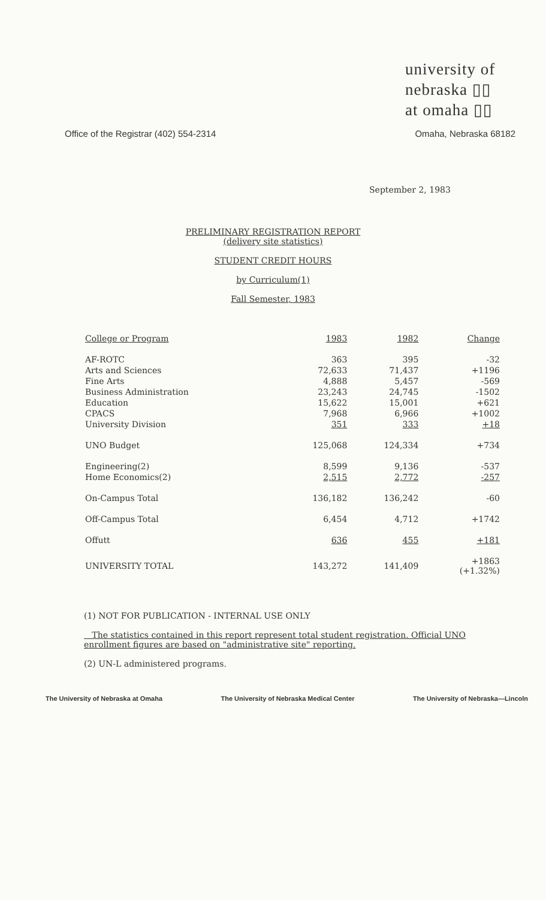university of
nebraska ▯▯
at omaha ▯▯
Office of the Registrar (402) 554-2314 Omaha, Nebraska 68182
September 2, 1983
PRELIMINARY REGISTRATION REPORT
(delivery site statistics)
STUDENT CREDIT HOURS
by Curriculum(1)
Fall Semester, 1983
| College or Program | 1983 | 1982 | Change |
| --- | --- | --- | --- |
| AF-ROTC | 363 | 395 | -32 |
| Arts and Sciences | 72,633 | 71,437 | +1196 |
| Fine Arts | 4,888 | 5,457 | -569 |
| Business Administration | 23,243 | 24,745 | -1502 |
| Education | 15,622 | 15,001 | +621 |
| CPACS | 7,968 | 6,966 | +1002 |
| University Division | 351 | 333 | +18 |
| UNO Budget | 125,068 | 124,334 | +734 |
| Engineering(2) | 8,599 | 9,136 | -537 |
| Home Economics(2) | 2,515 | 2,772 | -257 |
| On-Campus Total | 136,182 | 136,242 | -60 |
| Off-Campus Total | 6,454 | 4,712 | +1742 |
| Offutt | 636 | 455 | +181 |
| UNIVERSITY TOTAL | 143,272 | 141,409 | +1863 (+1.32%) |
(1) NOT FOR PUBLICATION - INTERNAL USE ONLY
The statistics contained in this report represent total student registration. Official UNO enrollment figures are based on "administrative site" reporting.
(2) UN-L administered programs.
The University of Nebraska at Omaha The University of Nebraska Medical Center The University of Nebraska—Lincoln